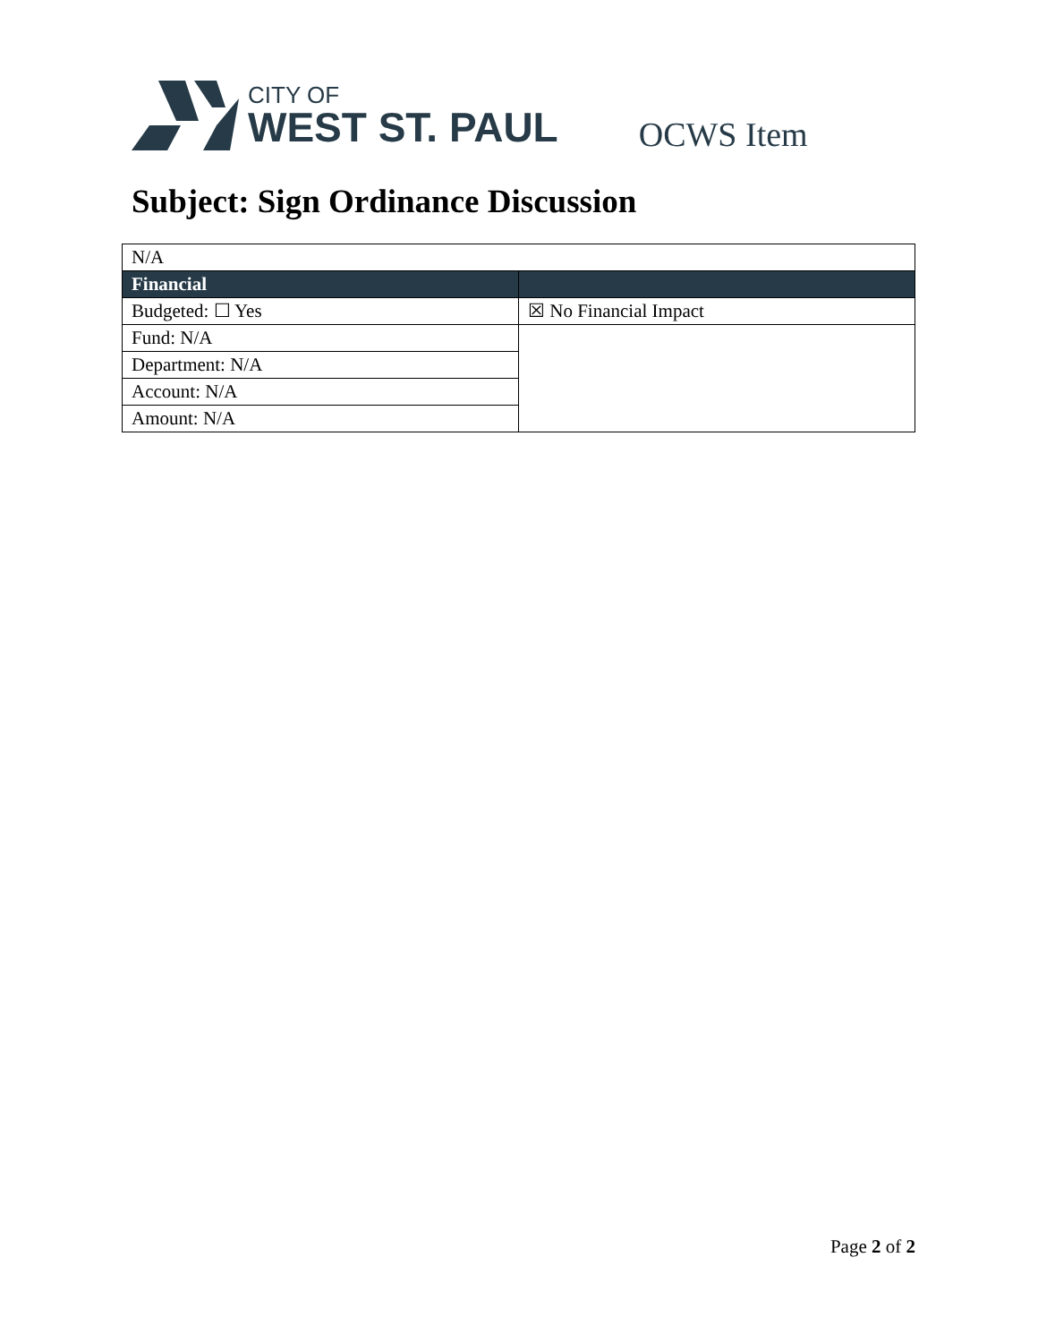CITY OF
WEST ST. PAUL
OCWS Item
Subject: Sign Ordinance Discussion
| N/A | |
| Financial | |
| Budgeted: ☐ Yes | ☒ No Financial Impact |
| Fund: N/A | |
| Department: N/A | |
| Account: N/A | |
| Amount: N/A | |
Page 2 of 2